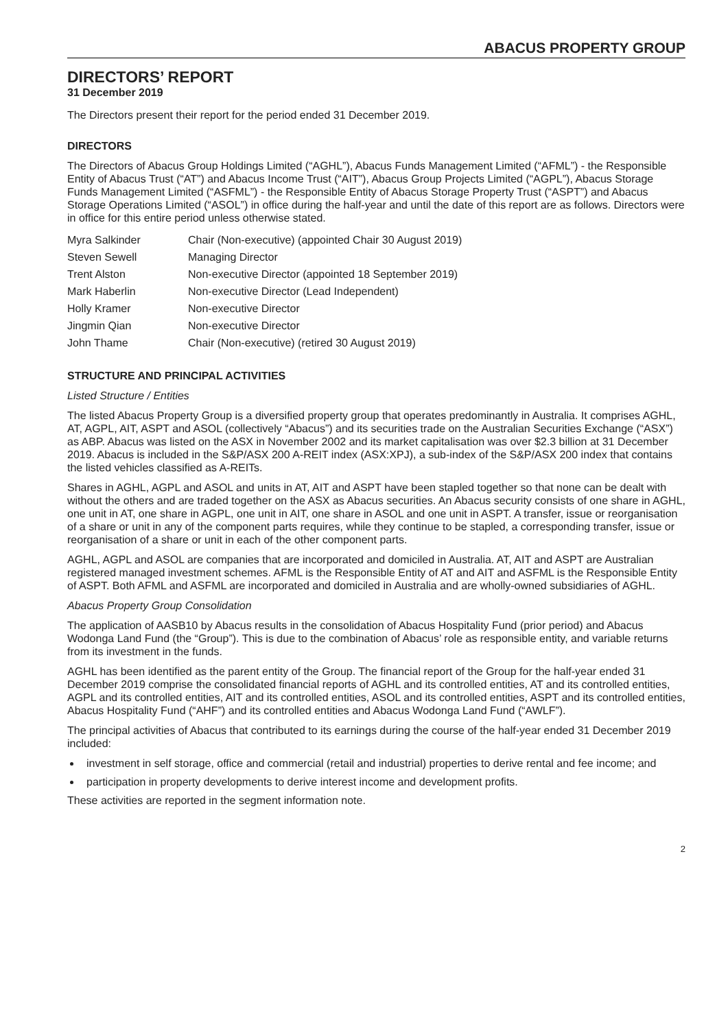ABACUS PROPERTY GROUP
DIRECTORS’ REPORT
31 December 2019
The Directors present their report for the period ended 31 December 2019.
DIRECTORS
The Directors of Abacus Group Holdings Limited (“AGHL”), Abacus Funds Management Limited (“AFML”) - the Responsible Entity of Abacus Trust (“AT”) and Abacus Income Trust (“AIT”), Abacus Group Projects Limited (“AGPL”), Abacus Storage Funds Management Limited (“ASFML”) - the Responsible Entity of Abacus Storage Property Trust (“ASPT”) and Abacus Storage Operations Limited (“ASOL”) in office during the half-year and until the date of this report are as follows. Directors were in office for this entire period unless otherwise stated.
| Myra Salkinder | Chair (Non-executive) (appointed Chair 30 August 2019) |
| Steven Sewell | Managing Director |
| Trent Alston | Non-executive Director (appointed 18 September 2019) |
| Mark Haberlin | Non-executive Director (Lead Independent) |
| Holly Kramer | Non-executive Director |
| Jingmin Qian | Non-executive Director |
| John Thame | Chair (Non-executive) (retired 30 August 2019) |
STRUCTURE AND PRINCIPAL ACTIVITIES
Listed Structure / Entities
The listed Abacus Property Group is a diversified property group that operates predominantly in Australia. It comprises AGHL, AT, AGPL, AIT, ASPT and ASOL (collectively “Abacus”) and its securities trade on the Australian Securities Exchange (“ASX”) as ABP. Abacus was listed on the ASX in November 2002 and its market capitalisation was over $2.3 billion at 31 December 2019. Abacus is included in the S&P/ASX 200 A-REIT index (ASX:XPJ), a sub-index of the S&P/ASX 200 index that contains the listed vehicles classified as A-REITs.
Shares in AGHL, AGPL and ASOL and units in AT, AIT and ASPT have been stapled together so that none can be dealt with without the others and are traded together on the ASX as Abacus securities. An Abacus security consists of one share in AGHL, one unit in AT, one share in AGPL, one unit in AIT, one share in ASOL and one unit in ASPT. A transfer, issue or reorganisation of a share or unit in any of the component parts requires, while they continue to be stapled, a corresponding transfer, issue or reorganisation of a share or unit in each of the other component parts.
AGHL, AGPL and ASOL are companies that are incorporated and domiciled in Australia. AT, AIT and ASPT are Australian registered managed investment schemes. AFML is the Responsible Entity of AT and AIT and ASFML is the Responsible Entity of ASPT. Both AFML and ASFML are incorporated and domiciled in Australia and are wholly-owned subsidiaries of AGHL.
Abacus Property Group Consolidation
The application of AASB10 by Abacus results in the consolidation of Abacus Hospitality Fund (prior period) and Abacus Wodonga Land Fund (the “Group”). This is due to the combination of Abacus’ role as responsible entity, and variable returns from its investment in the funds.
AGHL has been identified as the parent entity of the Group. The financial report of the Group for the half-year ended 31 December 2019 comprise the consolidated financial reports of AGHL and its controlled entities, AT and its controlled entities, AGPL and its controlled entities, AIT and its controlled entities, ASOL and its controlled entities, ASPT and its controlled entities, Abacus Hospitality Fund (“AHF”) and its controlled entities and Abacus Wodonga Land Fund (“AWLF”).
The principal activities of Abacus that contributed to its earnings during the course of the half-year ended 31 December 2019 included:
investment in self storage, office and commercial (retail and industrial) properties to derive rental and fee income; and
participation in property developments to derive interest income and development profits.
These activities are reported in the segment information note.
2